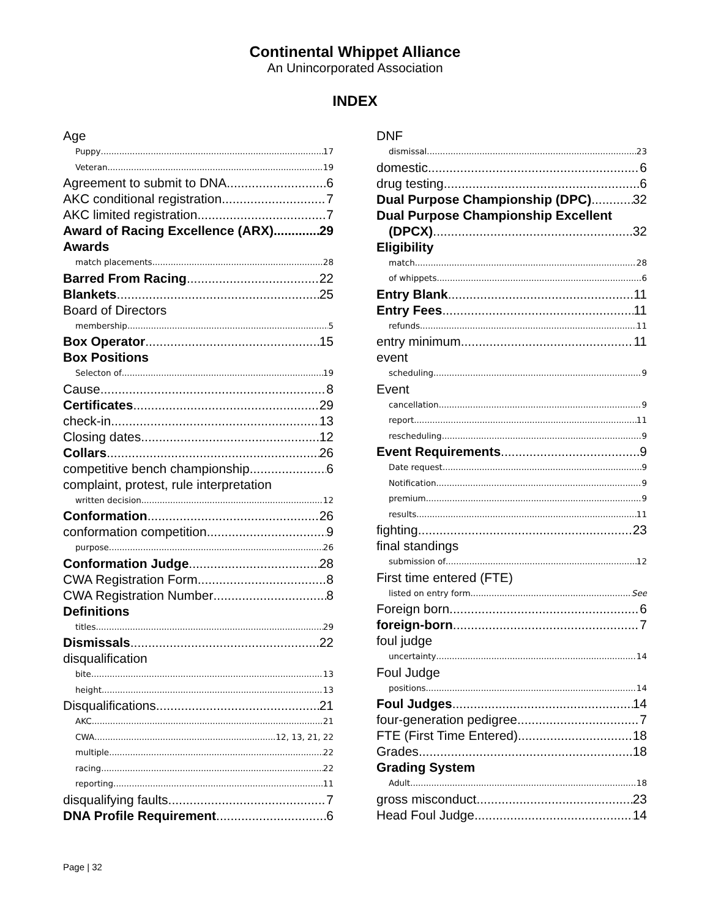Continental Whippet Alliance
An Unincorporated Association
INDEX
Age
Puppy 17
Veteran 19
Agreement to submit to DNA 6
AKC conditional registration 7
AKC limited registration 7
Award of Racing Excellence (ARX) 29
Awards
match placements 28
Barred From Racing 22
Blankets 25
Board of Directors
membership 5
Box Operator 15
Box Positions
Selecton of 19
Cause 8
Certificates 29
check-in 13
Closing dates 12
Collars 26
competitive bench championship 6
complaint, protest, rule interpretation
written decision 12
Conformation 26
conformation competition 9
purpose 26
Conformation Judge 28
CWA Registration Form 8
CWA Registration Number 8
Definitions
titles 29
Dismissals 22
disqualification
bite 13
height 13
Disqualifications 21
AKC 21
CWA 12, 13, 21, 22
multiple 22
racing 22
reporting 11
disqualifying faults 7
DNA Profile Requirement 6
DNF
dismissal 23
domestic 6
drug testing 6
Dual Purpose Championship (DPC) 32
Dual Purpose Championship Excellent
(DPCX) 32
Eligibility
match 28
of whippets 6
Entry Blank 11
Entry Fees 11
refunds 11
entry minimum 11
event
scheduling 9
Event
cancellation 9
report 11
rescheduling 9
Event Requirements 9
Date request 9
Notification 9
premium 9
results 11
fighting 23
final standings
submission of 12
First time entered (FTE)
listed on entry form See
Foreign born 6
foreign-born 7
foul judge
uncertainty 14
Foul Judge
positions 14
Foul Judges 14
four-generation pedigree 7
FTE (First Time Entered) 18
Grades 18
Grading System
Adult 18
gross misconduct 23
Head Foul Judge 14
Page | 32